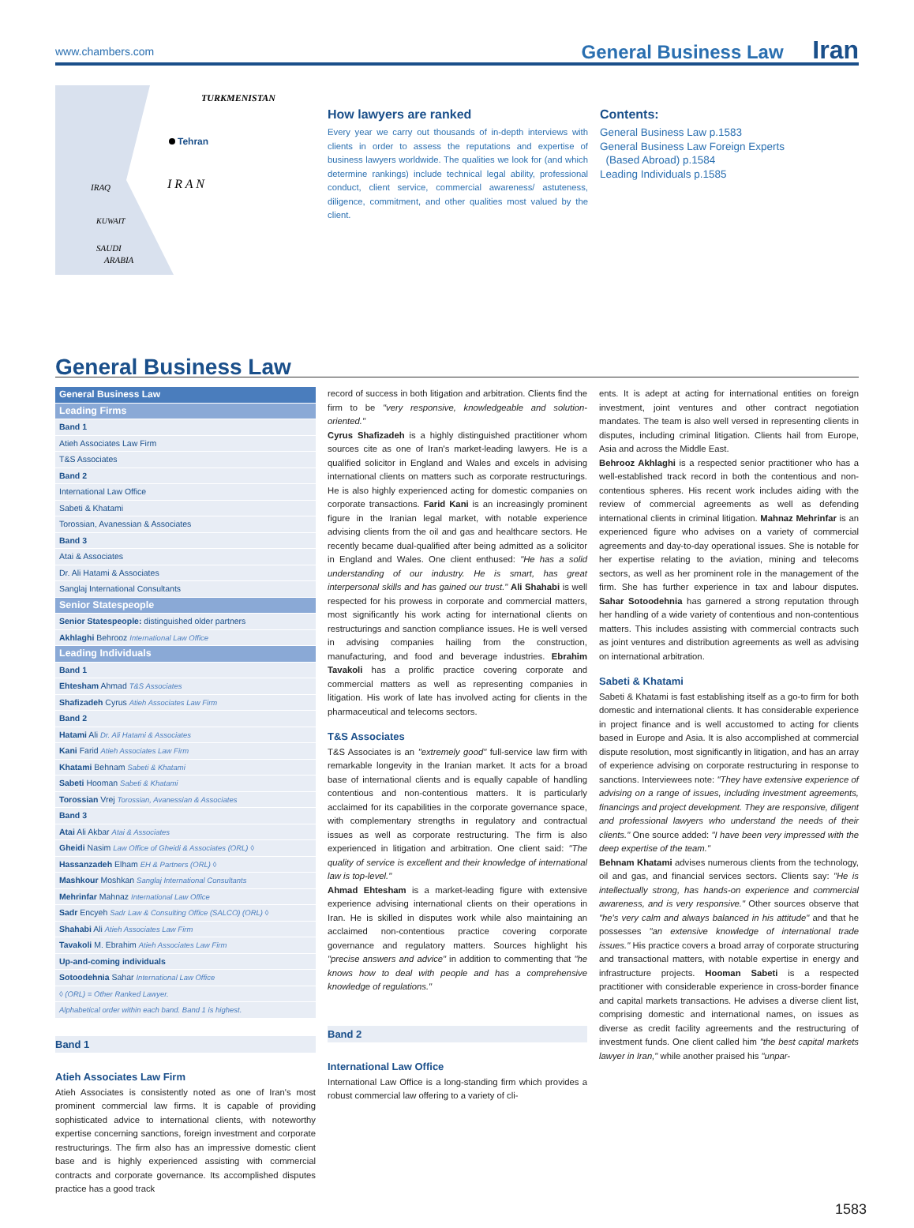www.chambers.com General Business Law Iran
TURKMENISTAN
Tehran
I R A N
IRAQ
KUWAIT
SAUDI
ARABIA
How lawyers are ranked
Every year we carry out thousands of in-depth interviews with clients in order to assess the reputations and expertise of business lawyers worldwide. The qualities we look for (and which determine rankings) include technical legal ability, professional conduct, client service, commercial awareness/ astuteness, diligence, commitment, and other qualities most valued by the client.
Contents:
General Business Law p.1583
General Business Law Foreign Experts
(Based Abroad) p.1584
Leading Individuals p.1585
General Business Law
| General Business Law |
| Leading Firms |
| Band 1 |
| Atieh Associates Law Firm |
| T&S Associates |
| Band 2 |
| International Law Office |
| Sabeti & Khatami |
| Torossian, Avanessian & Associates |
| Band 3 |
| Atai & Associates |
| Dr. Ali Hatami & Associates |
| Sanglaj International Consultants |
| Senior Statespeople |
| Senior Statespeople: distinguished older partners |
| Akhlaghi Behrooz International Law Office |
| Leading Individuals |
| Band 1 |
| Ehtesham Ahmad T&S Associates |
| Shafizadeh Cyrus Atieh Associates Law Firm |
| Band 2 |
| Hatami Ali Dr. Ali Hatami & Associates |
| Kani Farid Atieh Associates Law Firm |
| Khatami Behnam Sabeti & Khatami |
| Sabeti Hooman Sabeti & Khatami |
| Torossian Vrej Torossian, Avanessian & Associates |
| Band 3 |
| Atai Ali Akbar Atai & Associates |
| Gheidi Nasim Law Office of Gheidi & Associates (ORL) ◊ |
| Hassanzadeh Elham EH & Partners (ORL) ◊ |
| Mashkour Moshkan Sanglaj International Consultants |
| Mehrinfar Mahnaz International Law Office |
| Sadr Encyeh Sadr Law & Consulting Office (SALCO) (ORL) ◊ |
| Shahabi Ali Atieh Associates Law Firm |
| Tavakoli M. Ebrahim Atieh Associates Law Firm |
| Up-and-coming individuals |
| Sotoodehnia Sahar International Law Office |
| ◊ (ORL) = Other Ranked Lawyer. |
| Alphabetical order within each band. Band 1 is highest. |
Band 1
Atieh Associates Law Firm
Atieh Associates is consistently noted as one of Iran's most prominent commercial law firms. It is capable of providing sophisticated advice to international clients, with noteworthy expertise concerning sanctions, foreign investment and corporate restructurings. The firm also has an impressive domestic client base and is highly experienced assisting with commercial contracts and corporate governance. Its accomplished disputes practice has a good track
record of success in both litigation and arbitration. Clients find the firm to be "very responsive, knowledgeable and solution-oriented."
Cyrus Shafizadeh is a highly distinguished practitioner whom sources cite as one of Iran's market-leading lawyers. He is a qualified solicitor in England and Wales and excels in advising international clients on matters such as corporate restructurings. He is also highly experienced acting for domestic companies on corporate transactions. Farid Kani is an increasingly prominent figure in the Iranian legal market, with notable experience advising clients from the oil and gas and healthcare sectors. He recently became dual-qualified after being admitted as a solicitor in England and Wales. One client enthused: "He has a solid understanding of our industry. He is smart, has great interpersonal skills and has gained our trust." Ali Shahabi is well respected for his prowess in corporate and commercial matters, most significantly his work acting for international clients on restructurings and sanction compliance issues. He is well versed in advising companies hailing from the construction, manufacturing, and food and beverage industries. Ebrahim Tavakoli has a prolific practice covering corporate and commercial matters as well as representing companies in litigation. His work of late has involved acting for clients in the pharmaceutical and telecoms sectors.
T&S Associates
T&S Associates is an "extremely good" full-service law firm with remarkable longevity in the Iranian market. It acts for a broad base of international clients and is equally capable of handling contentious and non-contentious matters. It is particularly acclaimed for its capabilities in the corporate governance space, with complementary strengths in regulatory and contractual issues as well as corporate restructuring. The firm is also experienced in litigation and arbitration. One client said: "The quality of service is excellent and their knowledge of international law is top-level."
Ahmad Ehtesham is a market-leading figure with extensive experience advising international clients on their operations in Iran. He is skilled in disputes work while also maintaining an acclaimed non-contentious practice covering corporate governance and regulatory matters. Sources highlight his "precise answers and advice" in addition to commenting that "he knows how to deal with people and has a comprehensive knowledge of regulations."
Band 2
International Law Office
International Law Office is a long-standing firm which provides a robust commercial law offering to a variety of cli-
ents. It is adept at acting for international entities on foreign investment, joint ventures and other contract negotiation mandates. The team is also well versed in representing clients in disputes, including criminal litigation. Clients hail from Europe, Asia and across the Middle East.
Behrooz Akhlaghi is a respected senior practitioner who has a well-established track record in both the contentious and non-contentious spheres. His recent work includes aiding with the review of commercial agreements as well as defending international clients in criminal litigation. Mahnaz Mehrinfar is an experienced figure who advises on a variety of commercial agreements and day-to-day operational issues. She is notable for her expertise relating to the aviation, mining and telecoms sectors, as well as her prominent role in the management of the firm. She has further experience in tax and labour disputes. Sahar Sotoodehnia has garnered a strong reputation through her handling of a wide variety of contentious and non-contentious matters. This includes assisting with commercial contracts such as joint ventures and distribution agreements as well as advising on international arbitration.
Sabeti & Khatami
Sabeti & Khatami is fast establishing itself as a go-to firm for both domestic and international clients. It has considerable experience in project finance and is well accustomed to acting for clients based in Europe and Asia. It is also accomplished at commercial dispute resolution, most significantly in litigation, and has an array of experience advising on corporate restructuring in response to sanctions. Interviewees note: "They have extensive experience of advising on a range of issues, including investment agreements, financings and project development. They are responsive, diligent and professional lawyers who understand the needs of their clients." One source added: "I have been very impressed with the deep expertise of the team."
Behnam Khatami advises numerous clients from the technology, oil and gas, and financial services sectors. Clients say: "He is intellectually strong, has hands-on experience and commercial awareness, and is very responsive." Other sources observe that "he's very calm and always balanced in his attitude" and that he possesses "an extensive knowledge of international trade issues." His practice covers a broad array of corporate structuring and transactional matters, with notable expertise in energy and infrastructure projects. Hooman Sabeti is a respected practitioner with considerable experience in cross-border finance and capital markets transactions. He advises a diverse client list, comprising domestic and international names, on issues as diverse as credit facility agreements and the restructuring of investment funds. One client called him "the best capital markets lawyer in Iran," while another praised his "unpar-
1583